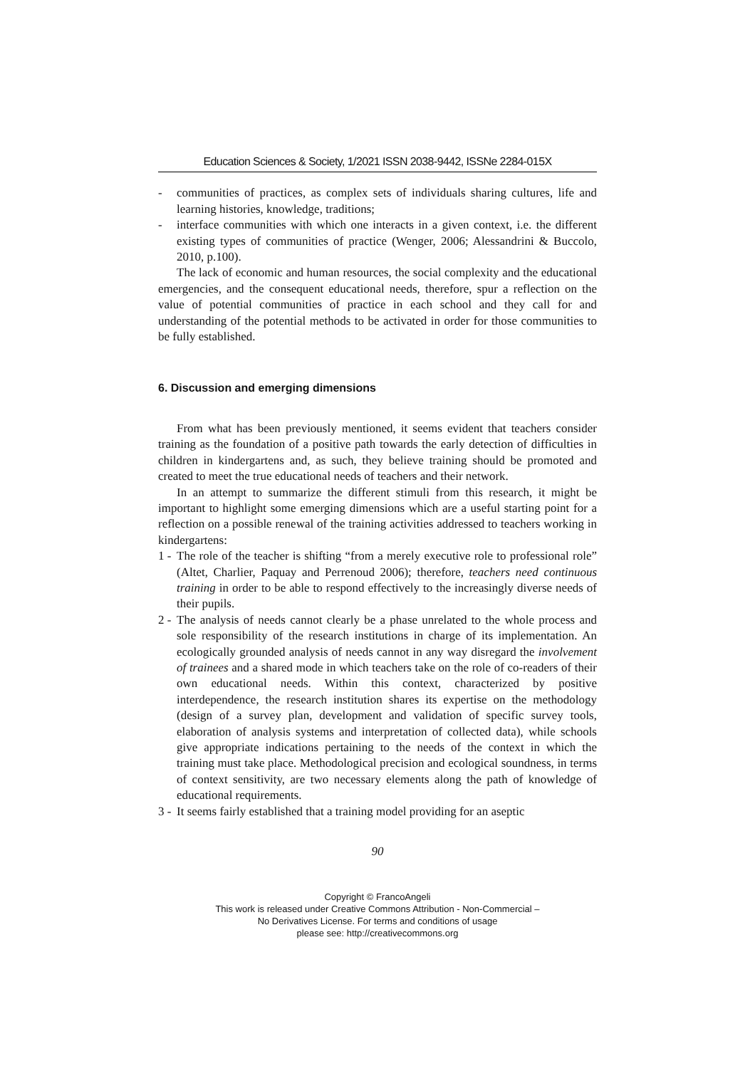Education Sciences & Society, 1/2021 ISSN 2038-9442, ISSNe 2284-015X
- communities of practices, as complex sets of individuals sharing cultures, life and learning histories, knowledge, traditions;
- interface communities with which one interacts in a given context, i.e. the different existing types of communities of practice (Wenger, 2006; Alessandrini & Buccolo, 2010, p.100).
The lack of economic and human resources, the social complexity and the educational emergencies, and the consequent educational needs, therefore, spur a reflection on the value of potential communities of practice in each school and they call for and understanding of the potential methods to be activated in order for those communities to be fully established.
6. Discussion and emerging dimensions
From what has been previously mentioned, it seems evident that teachers consider training as the foundation of a positive path towards the early detection of difficulties in children in kindergartens and, as such, they believe training should be promoted and created to meet the true educational needs of teachers and their network.
In an attempt to summarize the different stimuli from this research, it might be important to highlight some emerging dimensions which are a useful starting point for a reflection on a possible renewal of the training activities addressed to teachers working in kindergartens:
1 - The role of the teacher is shifting “from a merely executive role to professional role” (Altet, Charlier, Paquay and Perrenoud 2006); therefore, teachers need continuous training in order to be able to respond effectively to the increasingly diverse needs of their pupils.
2 - The analysis of needs cannot clearly be a phase unrelated to the whole process and sole responsibility of the research institutions in charge of its implementation. An ecologically grounded analysis of needs cannot in any way disregard the involvement of trainees and a shared mode in which teachers take on the role of co-readers of their own educational needs. Within this context, characterized by positive interdependence, the research institution shares its expertise on the methodology (design of a survey plan, development and validation of specific survey tools, elaboration of analysis systems and interpretation of collected data), while schools give appropriate indications pertaining to the needs of the context in which the training must take place. Methodological precision and ecological soundness, in terms of context sensitivity, are two necessary elements along the path of knowledge of educational requirements.
3 - It seems fairly established that a training model providing for an aseptic
90
Copyright © FrancoAngeli
This work is released under Creative Commons Attribution - Non-Commercial –
No Derivatives License. For terms and conditions of usage
please see: http://creativecommons.org